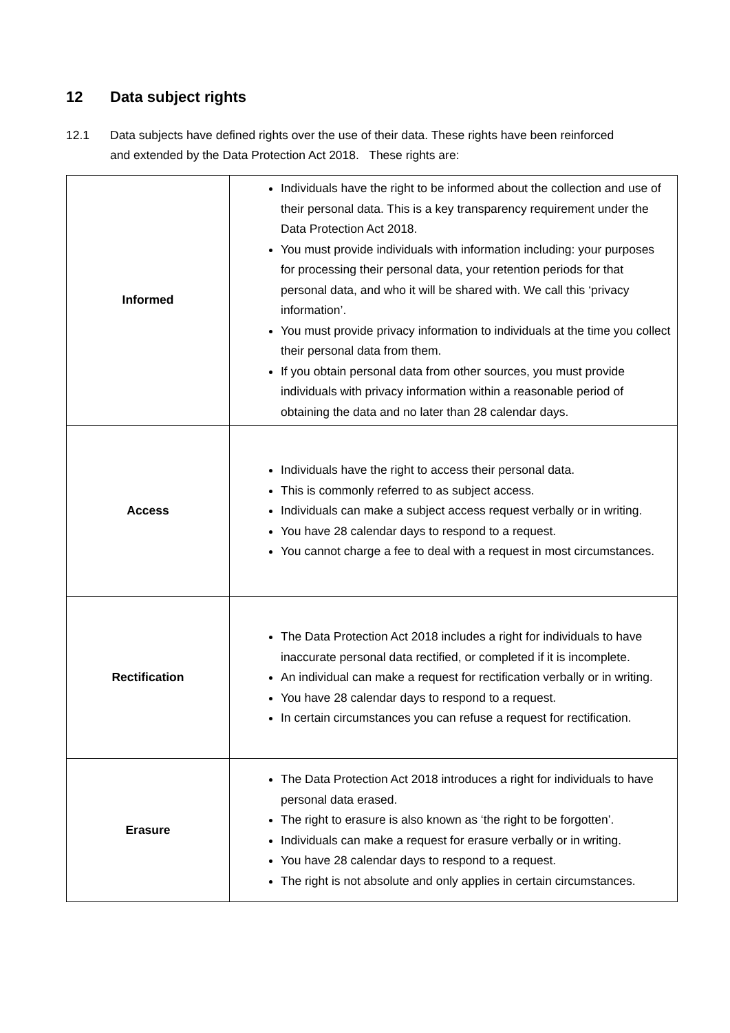12 Data subject rights
12.1 Data subjects have defined rights over the use of their data. These rights have been reinforced and extended by the Data Protection Act 2018. These rights are:
| Informed | Individuals have the right to be informed about the collection and use of their personal data. This is a key transparency requirement under the Data Protection Act 2018. You must provide individuals with information including: your purposes for processing their personal data, your retention periods for that personal data, and who it will be shared with. We call this ‘privacy information’. You must provide privacy information to individuals at the time you collect their personal data from them. If you obtain personal data from other sources, you must provide individuals with privacy information within a reasonable period of obtaining the data and no later than 28 calendar days. |
| Access | Individuals have the right to access their personal data. This is commonly referred to as subject access. Individuals can make a subject access request verbally or in writing. You have 28 calendar days to respond to a request. You cannot charge a fee to deal with a request in most circumstances. |
| Rectification | The Data Protection Act 2018 includes a right for individuals to have inaccurate personal data rectified, or completed if it is incomplete. An individual can make a request for rectification verbally or in writing. You have 28 calendar days to respond to a request. In certain circumstances you can refuse a request for rectification. |
| Erasure | The Data Protection Act 2018 introduces a right for individuals to have personal data erased. The right to erasure is also known as ‘the right to be forgotten’. Individuals can make a request for erasure verbally or in writing. You have 28 calendar days to respond to a request. The right is not absolute and only applies in certain circumstances. |